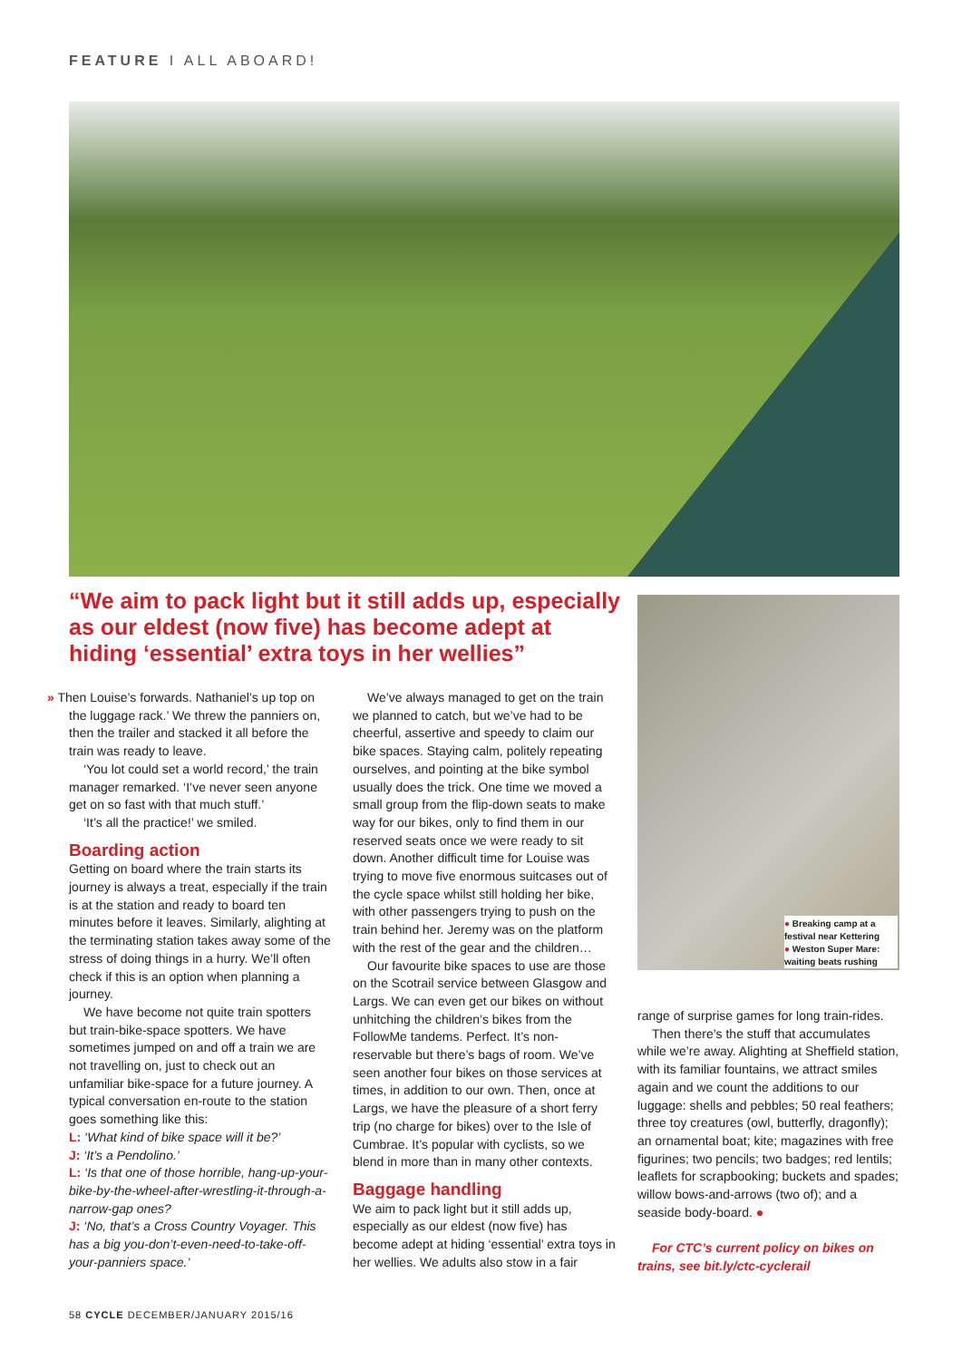FEATURE I ALL ABOARD!
“We aim to pack light but it still adds up, especially as our eldest (now five) has become adept at hiding ‘essential’ extra toys in her wellies”
● Breaking camp at a festival near Kettering
● Weston Super Mare: waiting beats rushing
» Then Louise’s forwards. Nathaniel’s up top on the luggage rack.’ We threw the panniers on, then the trailer and stacked it all before the train was ready to leave.
‘You lot could set a world record,’ the train manager remarked. ‘I’ve never seen anyone get on so fast with that much stuff.’
‘It’s all the practice!’ we smiled.
Boarding action
Getting on board where the train starts its journey is always a treat, especially if the train is at the station and ready to board ten minutes before it leaves. Similarly, alighting at the terminating station takes away some of the stress of doing things in a hurry. We’ll often check if this is an option when planning a journey.
We have become not quite train spotters but train-bike-space spotters. We have sometimes jumped on and off a train we are not travelling on, just to check out an unfamiliar bike-space for a future journey. A typical conversation en-route to the station goes something like this:
L: ‘What kind of bike space will it be?’
J: ‘It’s a Pendolino.’
L: ‘Is that one of those horrible, hang-up-your-bike-by-the-wheel-after-wrestling-it-through-a-narrow-gap ones?
J: ‘No, that’s a Cross Country Voyager. This has a big you-don’t-even-need-to-take-off-your-panniers space.’
We’ve always managed to get on the train we planned to catch, but we’ve had to be cheerful, assertive and speedy to claim our bike spaces. Staying calm, politely repeating ourselves, and pointing at the bike symbol usually does the trick. One time we moved a small group from the flip-down seats to make way for our bikes, only to find them in our reserved seats once we were ready to sit down. Another difficult time for Louise was trying to move five enormous suitcases out of the cycle space whilst still holding her bike, with other passengers trying to push on the train behind her. Jeremy was on the platform with the rest of the gear and the children…
Our favourite bike spaces to use are those on the Scotrail service between Glasgow and Largs. We can even get our bikes on without unhitching the children’s bikes from the FollowMe tandems. Perfect. It’s non-reservable but there’s bags of room. We’ve seen another four bikes on those services at times, in addition to our own. Then, once at Largs, we have the pleasure of a short ferry trip (no charge for bikes) over to the Isle of Cumbrae. It’s popular with cyclists, so we blend in more than in many other contexts.
Baggage handling
We aim to pack light but it still adds up, especially as our eldest (now five) has become adept at hiding ‘essential’ extra toys in her wellies. We adults also stow in a fair
range of surprise games for long train-rides.
Then there’s the stuff that accumulates while we’re away. Alighting at Sheffield station, with its familiar fountains, we attract smiles again and we count the additions to our luggage: shells and pebbles; 50 real feathers; three toy creatures (owl, butterfly, dragonfly); an ornamental boat; kite; magazines with free figurines; two pencils; two badges; red lentils; leaflets for scrapbooking; buckets and spades; willow bows-and-arrows (two of); and a seaside body-board. ●
For CTC’s current policy on bikes on trains, see bit.ly/ctc-cyclerail
58 CYCLE DECEMBER/JANUARY 2015/16